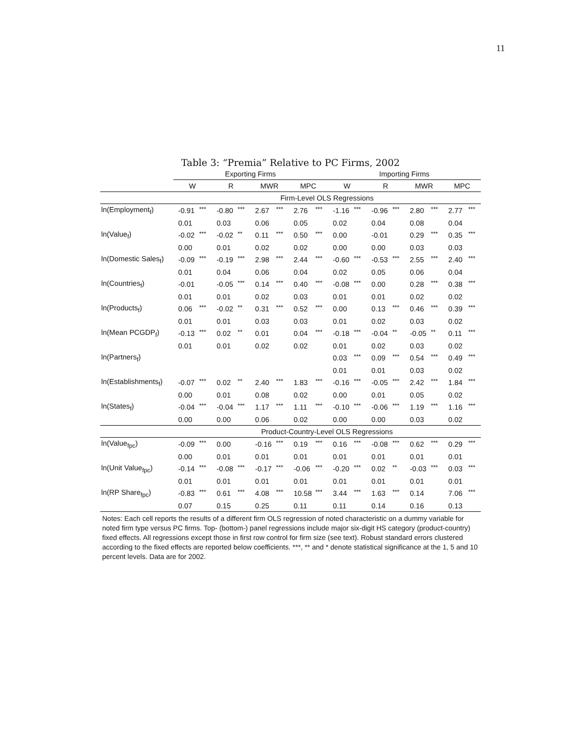11
Table 3: “Premia” Relative to PC Firms, 2002
| | Exporting Firms | | | | | | | | Importing Firms | | | | | | | |
| --- | --- | --- | --- | --- | --- | --- | --- | --- | --- | --- | --- | --- | --- | --- | --- | --- |
| | W | | R | | MWR | | MPC | | W | | R | | MWR | | MPC | |
| | Firm-Level OLS Regressions | | | | | | | | | | | | | | | |
| ln(Employment<sub>f</sub>) | -0.91 | *** | -0.80 | *** | 2.67 | *** | 2.76 | *** | -1.16 | *** | -0.96 | *** | 2.80 | *** | 2.77 | *** |
| | 0.01 | | 0.03 | | 0.06 | | 0.05 | | 0.02 | | 0.04 | | 0.08 | | 0.04 | |
| ln(Value<sub>f</sub>) | -0.02 | *** | -0.02 | ** | 0.11 | *** | 0.50 | *** | 0.00 | | -0.01 | | 0.29 | *** | 0.35 | *** |
| | 0.00 | | 0.01 | | 0.02 | | 0.02 | | 0.00 | | 0.00 | | 0.03 | | 0.03 | |
| ln(Domestic Sales<sub>f</sub>) | -0.09 | *** | -0.19 | *** | 2.98 | *** | 2.44 | *** | -0.60 | *** | -0.53 | *** | 2.55 | *** | 2.40 | *** |
| | 0.01 | | 0.04 | | 0.06 | | 0.04 | | 0.02 | | 0.05 | | 0.06 | | 0.04 | |
| ln(Countries<sub>f</sub>) | -0.01 | | -0.05 | *** | 0.14 | *** | 0.40 | *** | -0.08 | *** | 0.00 | | 0.28 | *** | 0.38 | *** |
| | 0.01 | | 0.01 | | 0.02 | | 0.03 | | 0.01 | | 0.01 | | 0.02 | | 0.02 | |
| ln(Products<sub>f</sub>) | 0.06 | *** | -0.02 | ** | 0.31 | *** | 0.52 | *** | 0.00 | | 0.13 | *** | 0.46 | *** | 0.39 | *** |
| | 0.01 | | 0.01 | | 0.03 | | 0.03 | | 0.01 | | 0.02 | | 0.03 | | 0.02 | |
| ln(Mean PCGDP<sub>f</sub>) | -0.13 | *** | 0.02 | ** | 0.01 | | 0.04 | *** | -0.18 | *** | -0.04 | ** | -0.05 | ** | 0.11 | *** |
| | 0.01 | | 0.01 | | 0.02 | | 0.02 | | 0.01 | | 0.02 | | 0.03 | | 0.02 | |
| ln(Partners<sub>f</sub>) | | | | | | | | | 0.03 | *** | 0.09 | *** | 0.54 | *** | 0.49 | *** |
| | | | | | | | | | 0.01 | | 0.01 | | 0.03 | | 0.02 | |
| ln(Establishments<sub>f</sub>) | -0.07 | *** | 0.02 | ** | 2.40 | *** | 1.83 | *** | -0.16 | *** | -0.05 | *** | 2.42 | *** | 1.84 | *** |
| | 0.00 | | 0.01 | | 0.08 | | 0.02 | | 0.00 | | 0.01 | | 0.05 | | 0.02 | |
| ln(States<sub>f</sub>) | -0.04 | *** | -0.04 | *** | 1.17 | *** | 1.11 | *** | -0.10 | *** | -0.06 | *** | 1.19 | *** | 1.16 | *** |
| | 0.00 | | 0.00 | | 0.06 | | 0.02 | | 0.00 | | 0.00 | | 0.03 | | 0.02 | |
| | Product-Country-Level OLS Regressions | | | | | | | | | | | | | | | |
| ln(Value<sub>fpc</sub>) | -0.09 | *** | 0.00 | | -0.16 | *** | 0.19 | *** | 0.16 | *** | -0.08 | *** | 0.62 | *** | 0.29 | *** |
| | 0.00 | | 0.01 | | 0.01 | | 0.01 | | 0.01 | | 0.01 | | 0.01 | | 0.01 | |
| ln(Unit Value<sub>fpc</sub>) | -0.14 | *** | -0.08 | *** | -0.17 | *** | -0.06 | *** | -0.20 | *** | 0.02 | ** | -0.03 | *** | 0.03 | *** |
| | 0.01 | | 0.01 | | 0.01 | | 0.01 | | 0.01 | | 0.01 | | 0.01 | | 0.01 | |
| ln(RP Share<sub>fpc</sub>) | -0.83 | *** | 0.61 | *** | 4.08 | *** | 10.58 | *** | 3.44 | *** | 1.63 | *** | 0.14 | | 7.06 | *** |
| | 0.07 | | 0.15 | | 0.25 | | 0.11 | | 0.11 | | 0.14 | | 0.16 | | 0.13 | |
Notes: Each cell reports the results of a different firm OLS regression of noted characteristic on a dummy variable for noted firm type versus PC firms. Top- (bottom-) panel regressions include major six-digit HS category (product-country) fixed effects. All regressions except those in first row control for firm size (see text). Robust standard errors clustered according to the fixed effects are reported below coefficients. ***, ** and * denote statistical significance at the 1, 5 and 10 percent levels. Data are for 2002.